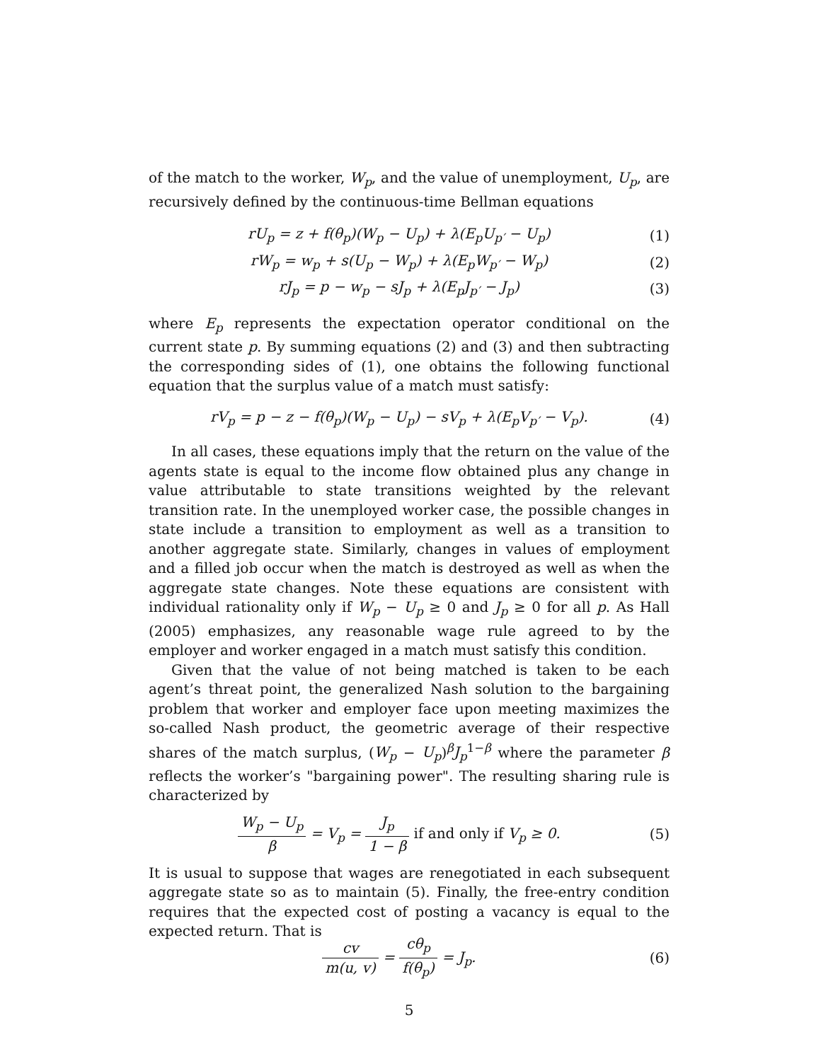of the match to the worker, W<sub>p</sub>, and the value of unemployment, U<sub>p</sub>, are recursively defined by the continuous-time Bellman equations
rU<sub>p</sub> = z + f(θ<sub>p</sub>)(W<sub>p</sub> − U<sub>p</sub>) + λ(E<sub>p</sub>U<sub>p′</sub> − U<sub>p</sub>) (1)
rW<sub>p</sub> = w<sub>p</sub> + s(U<sub>p</sub> − W<sub>p</sub>) + λ(E<sub>p</sub>W<sub>p′</sub> − W<sub>p</sub>) (2)
rJ<sub>p</sub> = p − w<sub>p</sub> − sJ<sub>p</sub> + λ(E<sub>p</sub>J<sub>p′</sub> − J<sub>p</sub>) (3)
where E<sub>p</sub> represents the expectation operator conditional on the current state p. By summing equations (2) and (3) and then subtracting the corresponding sides of (1), one obtains the following functional equation that the surplus value of a match must satisfy:
rV<sub>p</sub> = p − z − f(θ<sub>p</sub>)(W<sub>p</sub> − U<sub>p</sub>) − sV<sub>p</sub> + λ(E<sub>p</sub>V<sub>p′</sub> − V<sub>p</sub>). (4)
In all cases, these equations imply that the return on the value of the agents state is equal to the income flow obtained plus any change in value attributable to state transitions weighted by the relevant transition rate. In the unemployed worker case, the possible changes in state include a transition to employment as well as a transition to another aggregate state. Similarly, changes in values of employment and a filled job occur when the match is destroyed as well as when the aggregate state changes. Note these equations are consistent with individual rationality only if W<sub>p</sub> − U<sub>p</sub> ≥ 0 and J<sub>p</sub> ≥ 0 for all p. As Hall (2005) emphasizes, any reasonable wage rule agreed to by the employer and worker engaged in a match must satisfy this condition.
Given that the value of not being matched is taken to be each agent’s threat point, the generalized Nash solution to the bargaining problem that worker and employer face upon meeting maximizes the so-called Nash product, the geometric average of their respective shares of the match surplus, (W<sub>p</sub> − U<sub>p</sub>)<sup>β</sup>J<sub>p</sub><sup>1−β</sup> where the parameter β reflects the worker’s "bargaining power". The resulting sharing rule is characterized by
W<sub>p</sub> − U<sub>p</sub> β = V<sub>p</sub> = J<sub>p</sub> 1 − β if and only if V<sub>p</sub> ≥ 0. (5)
It is usual to suppose that wages are renegotiated in each subsequent aggregate state so as to maintain (5). Finally, the free-entry condition requires that the expected cost of posting a vacancy is equal to the expected return. That is
cv m(u, v) = cθ<sub>p</sub> f(θ<sub>p</sub>) = J<sub>p</sub>. (6)
5